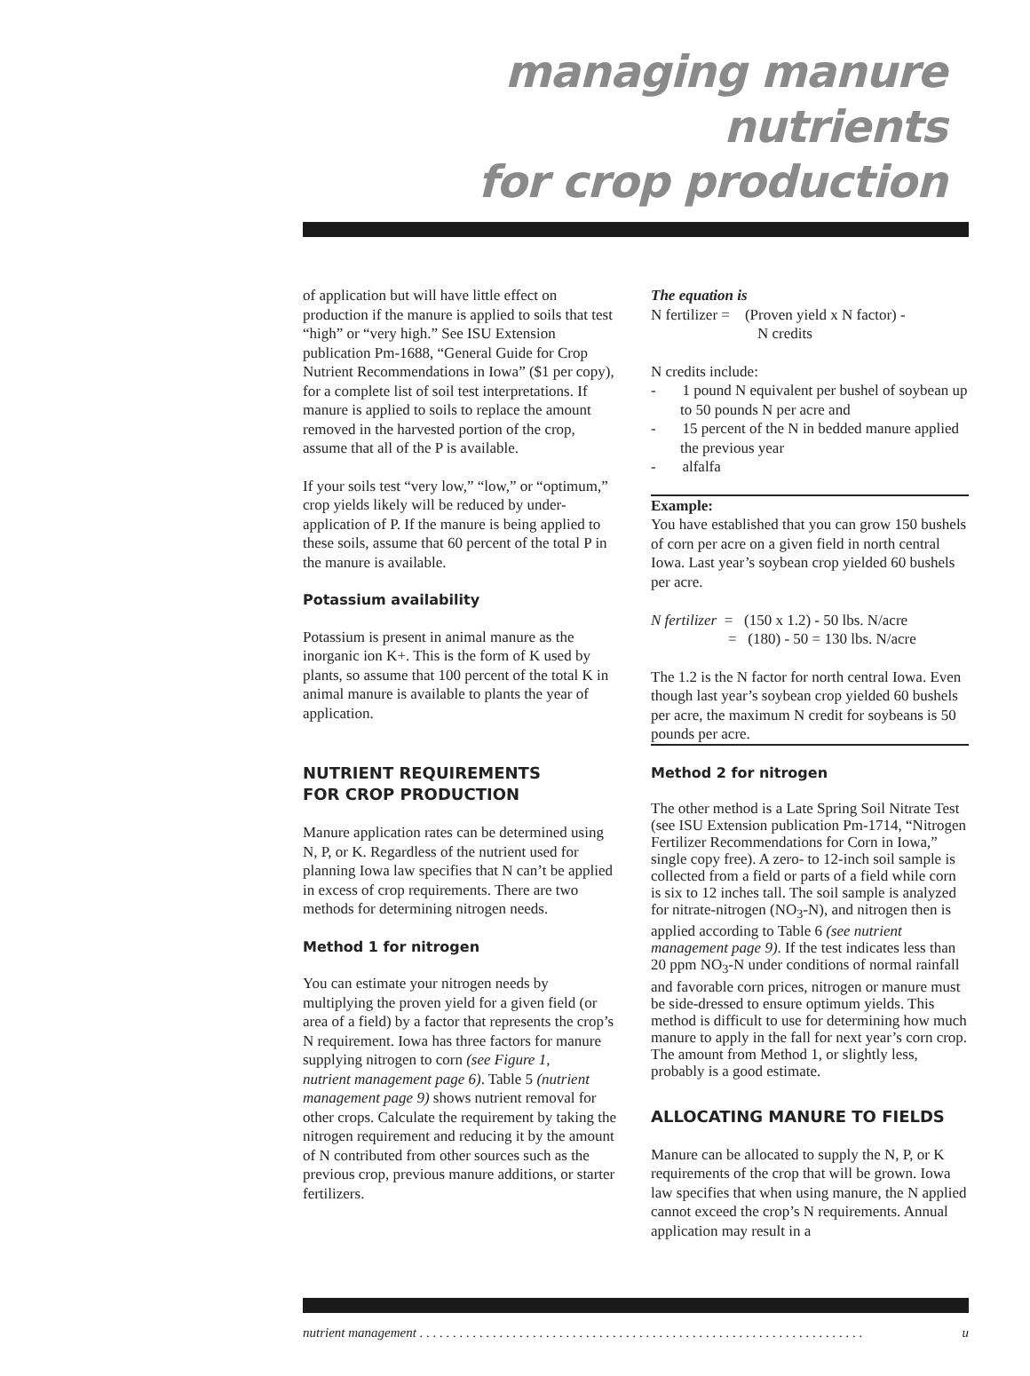managing manure nutrients
for crop production
of application but will have little effect on production if the manure is applied to soils that test “high” or “very high.” See ISU Extension publication Pm-1688, “General Guide for Crop Nutrient Recommendations in Iowa” ($1 per copy), for a complete list of soil test interpretations. If manure is applied to soils to replace the amount removed in the harvested portion of the crop, assume that all of the P is available.
If your soils test “very low,” “low,” or “optimum,” crop yields likely will be reduced by under-application of P. If the manure is being applied to these soils, assume that 60 percent of the total P in the manure is available.
Potassium availability
Potassium is present in animal manure as the inorganic ion K+. This is the form of K used by plants, so assume that 100 percent of the total K in animal manure is available to plants the year of application.
NUTRIENT REQUIREMENTS
FOR CROP PRODUCTION
Manure application rates can be determined using N, P, or K. Regardless of the nutrient used for planning Iowa law specifies that N can’t be applied in excess of crop requirements. There are two methods for determining nitrogen needs.
Method 1 for nitrogen
You can estimate your nitrogen needs by multiplying the proven yield for a given field (or area of a field) by a factor that represents the crop’s N requirement. Iowa has three factors for manure supplying nitrogen to corn (see Figure 1,
nutrient management page 6). Table 5 (nutrient management page 9) shows nutrient removal for other crops. Calculate the requirement by taking the nitrogen requirement and reducing it by the amount of N contributed from other sources such as the previous crop, previous manure additions, or starter fertilizers.
The equation is
N fertilizer = (Proven yield x N factor) -
N credits
N credits include:
- 1 pound N equivalent per bushel of soybean up to 50 pounds N per acre and
- 15 percent of the N in bedded manure applied the previous year
- alfalfa
Example:
You have established that you can grow 150 bushels of corn per acre on a given field in north central Iowa. Last year’s soybean crop yielded 60 bushels per acre.
N fertilizer = (150 x 1.2) - 50 lbs. N/acre
= (180) - 50 = 130 lbs. N/acre
The 1.2 is the N factor for north central Iowa. Even though last year’s soybean crop yielded 60 bushels per acre, the maximum N credit for soybeans is 50 pounds per acre.
Method 2 for nitrogen
The other method is a Late Spring Soil Nitrate Test (see ISU Extension publication Pm-1714, “Nitrogen Fertilizer Recommendations for Corn in Iowa,” single copy free). A zero- to 12-inch soil sample is collected from a field or parts of a field while corn is six to 12 inches tall. The soil sample is analyzed for nitrate-nitrogen (NO<sub>3</sub>-N), and nitrogen then is applied according to Table 6 (see nutrient management page 9). If the test indicates less than 20 ppm NO<sub>3</sub>-N under conditions of normal rainfall and favorable corn prices, nitrogen or manure must be side-dressed to ensure optimum yields. This method is difficult to use for determining how much manure to apply in the fall for next year’s corn crop. The amount from Method 1, or slightly less, probably is a good estimate.
ALLOCATING MANURE TO FIELDS
Manure can be allocated to supply the N, P, or K requirements of the crop that will be grown. Iowa law specifies that when using manure, the N applied cannot exceed the crop’s N requirements. Annual application may result in a
nutrient management . . . . . . . . . . . . . . . . . . . . . . . . . . . . . . . . . . . . . . . . . . . . . . . . . . . . . . . . . . . . . . . . . . . u